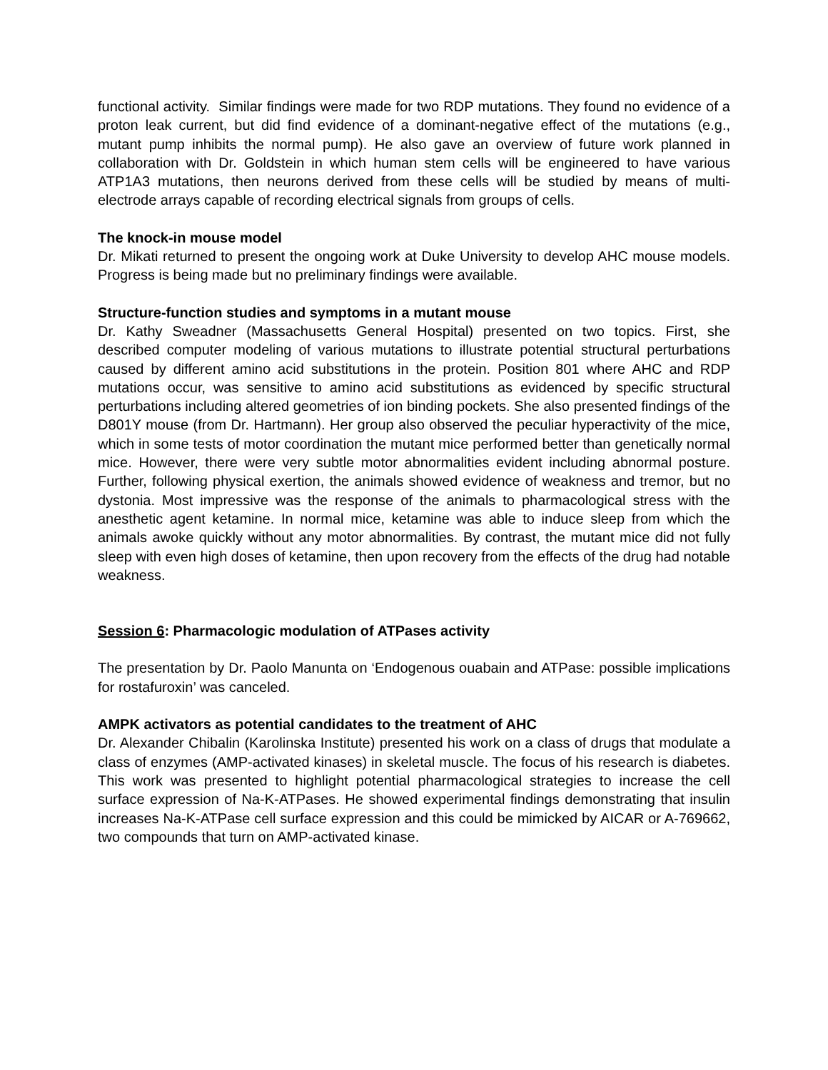functional activity. Similar findings were made for two RDP mutations. They found no evidence of a proton leak current, but did find evidence of a dominant-negative effect of the mutations (e.g., mutant pump inhibits the normal pump). He also gave an overview of future work planned in collaboration with Dr. Goldstein in which human stem cells will be engineered to have various ATP1A3 mutations, then neurons derived from these cells will be studied by means of multi-electrode arrays capable of recording electrical signals from groups of cells.
The knock-in mouse model
Dr. Mikati returned to present the ongoing work at Duke University to develop AHC mouse models. Progress is being made but no preliminary findings were available.
Structure-function studies and symptoms in a mutant mouse
Dr. Kathy Sweadner (Massachusetts General Hospital) presented on two topics. First, she described computer modeling of various mutations to illustrate potential structural perturbations caused by different amino acid substitutions in the protein. Position 801 where AHC and RDP mutations occur, was sensitive to amino acid substitutions as evidenced by specific structural perturbations including altered geometries of ion binding pockets. She also presented findings of the D801Y mouse (from Dr. Hartmann). Her group also observed the peculiar hyperactivity of the mice, which in some tests of motor coordination the mutant mice performed better than genetically normal mice. However, there were very subtle motor abnormalities evident including abnormal posture. Further, following physical exertion, the animals showed evidence of weakness and tremor, but no dystonia. Most impressive was the response of the animals to pharmacological stress with the anesthetic agent ketamine. In normal mice, ketamine was able to induce sleep from which the animals awoke quickly without any motor abnormalities. By contrast, the mutant mice did not fully sleep with even high doses of ketamine, then upon recovery from the effects of the drug had notable weakness.
Session 6: Pharmacologic modulation of ATPases activity
The presentation by Dr. Paolo Manunta on ‘Endogenous ouabain and ATPase: possible implications for rostafuroxin’ was canceled.
AMPK activators as potential candidates to the treatment of AHC
Dr. Alexander Chibalin (Karolinska Institute) presented his work on a class of drugs that modulate a class of enzymes (AMP-activated kinases) in skeletal muscle. The focus of his research is diabetes. This work was presented to highlight potential pharmacological strategies to increase the cell surface expression of Na-K-ATPases. He showed experimental findings demonstrating that insulin increases Na-K-ATPase cell surface expression and this could be mimicked by AICAR or A-769662, two compounds that turn on AMP-activated kinase.